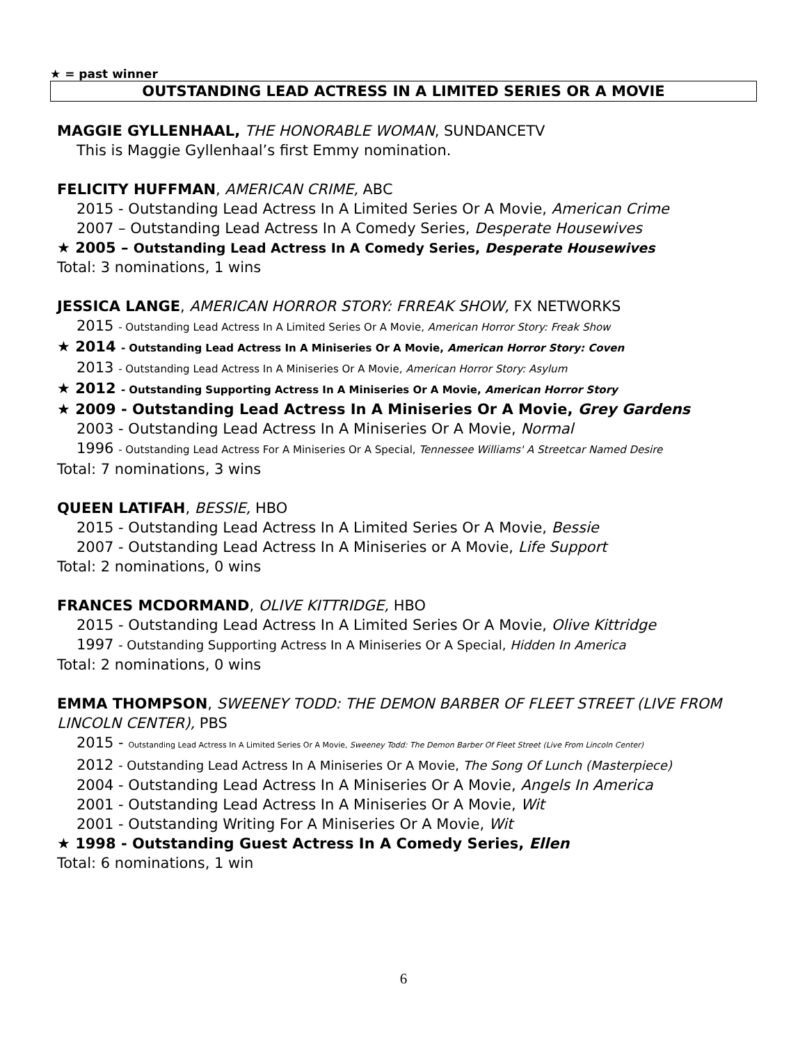★ = past winner
OUTSTANDING LEAD ACTRESS IN A LIMITED SERIES OR A MOVIE
MAGGIE GYLLENHAAL, THE HONORABLE WOMAN, SUNDANCETV
This is Maggie Gyllenhaal’s first Emmy nomination.
FELICITY HUFFMAN, AMERICAN CRIME, ABC
2015 - Outstanding Lead Actress In A Limited Series Or A Movie, American Crime
2007 – Outstanding Lead Actress In A Comedy Series, Desperate Housewives
★ 2005 – Outstanding Lead Actress In A Comedy Series, Desperate Housewives
Total: 3 nominations, 1 wins
JESSICA LANGE, AMERICAN HORROR STORY: FRREAK SHOW, FX NETWORKS
2015 - Outstanding Lead Actress In A Limited Series Or A Movie, American Horror Story: Freak Show
★ 2014 - Outstanding Lead Actress In A Miniseries Or A Movie, American Horror Story: Coven
2013 - Outstanding Lead Actress In A Miniseries Or A Movie, American Horror Story: Asylum
★ 2012 - Outstanding Supporting Actress In A Miniseries Or A Movie, American Horror Story
★ 2009 - Outstanding Lead Actress In A Miniseries Or A Movie, Grey Gardens
2003 - Outstanding Lead Actress In A Miniseries Or A Movie, Normal
1996 - Outstanding Lead Actress For A Miniseries Or A Special, Tennessee Williams' A Streetcar Named Desire
Total: 7 nominations, 3 wins
QUEEN LATIFAH, BESSIE, HBO
2015 - Outstanding Lead Actress In A Limited Series Or A Movie, Bessie
2007 - Outstanding Lead Actress In A Miniseries or A Movie, Life Support
Total: 2 nominations, 0 wins
FRANCES MCDORMAND, OLIVE KITTRIDGE, HBO
2015 - Outstanding Lead Actress In A Limited Series Or A Movie, Olive Kittridge
1997 - Outstanding Supporting Actress In A Miniseries Or A Special, Hidden In America
Total: 2 nominations, 0 wins
EMMA THOMPSON, SWEENEY TODD: THE DEMON BARBER OF FLEET STREET (LIVE FROM LINCOLN CENTER), PBS
2015 - Outstanding Lead Actress In A Limited Series Or A Movie, Sweeney Todd: The Demon Barber Of Fleet Street (Live From Lincoln Center)
2012 - Outstanding Lead Actress In A Miniseries Or A Movie, The Song Of Lunch (Masterpiece)
2004 - Outstanding Lead Actress In A Miniseries Or A Movie, Angels In America
2001 - Outstanding Lead Actress In A Miniseries Or A Movie, Wit
2001 - Outstanding Writing For A Miniseries Or A Movie, Wit
★ 1998 - Outstanding Guest Actress In A Comedy Series, Ellen
Total: 6 nominations, 1 win
6